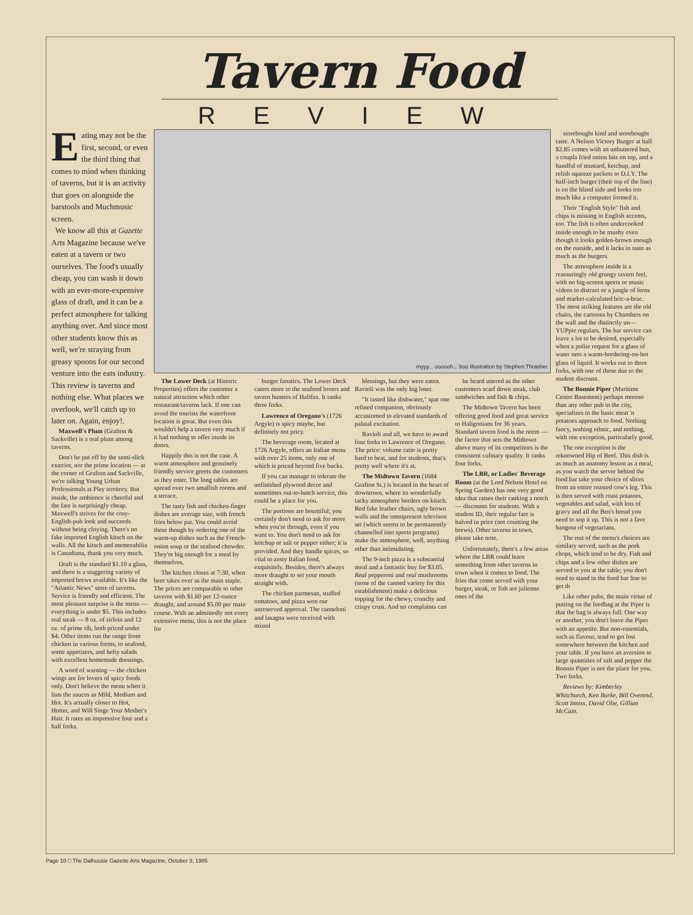Tavern Food
REVIEW
Eating may not be the first, second, or even the third thing that comes to mind when thinking of taverns, but it is an activity that goes on alongside the barstools and Muchmusic screen.
We know all this at Gazette Arts Magazine because we've eaten at a tavern or two ourselves. The food's usually cheap, you can wash it down with an ever-more-expensive glass of draft, and it can be a perfect atmosphere for talking anything over. And since most other students know this as well, we're straying from greasy spoons for our second venture into the eats industry. This review is taverns and nothing else. What places we overlook, we'll catch up to later on. Again, enjoy!.
Maxwell's Plum (Grafton & Sackville) is a real plum among taverns.
Don't be put off by the semi-slick exterior, nor the prime location — at the corner of Grafton and Sackville, we're talking Young Urban Professionals at Play territory. But inside, the ambience is cheerful and the fare is surprisingly cheap. Maxwell's strives for the cosy-English-pub look and succeeds without being cloying. There's no fake imported English kitsch on the walls. All the kitsch and memorabilia is Canadiana, thank you very much.
Draft is the standard $1.10 a glass, and there is a staggering variety of imported brews available. It's like the "Atlantic News" store of taverns. Service is friendly and efficient. The most pleasant surprise is the menu — everything is under $5. This includes real steak — 8 oz. of sirloin and 12 oz. of prime rib, both priced under $4. Other items run the range from chicken in various forms, to seafood, some appetizers, and hefty salads with excellent homemade dressings.
A word of warning — the chicken wings are for lovers of spicy foods only. Don't believe the menu when it lists the sauces as Mild, Medium and Hot. It's actually closer to Hot, Hotter, and Will Singe Your Mother's Hair. It rates an impressive four and a half forks.
myyy... oooooh... boo Illustration by Stephen Thrasher
The Lower Deck (at Historic Properties) offers the customer a natural attraction which other restaurant/taverns lack. If one can avoid the tourists the waterfront location is great. But even this wouldn't help a tavern very much if it had nothing to offer inside its doors.
Happily this is not the case. A warm atmosphere and genuinely friendly service greets the customers as they enter. The long tables are spread over two smallish rooms and a terrace.
The tasty fish and chicken-finger dishes are average size, with french fries below par. You could avoid these though by ordering one of the warm-up dishes such as the French-onion soup or the seafood chowder. They're big enough for a meal by themselves.
The kitchen closes at 7:30, when beer takes over as the main staple. The prices are comparable to other taverns with $1.60 per 12-ounce draught, and around $5.00 per main course. With an admittedly not every extensive menu, this is not the place for
burger fanatics. The Lower Deck caters more to the seafood lovers and tavern hunters of Halifax. It ranks three forks.
Lawrence of Oregano's (1726 Argyle) is spicy maybe, but definitely not pricy.
The beverage room, located at 1726 Argyle, offers an Italian menu with over 25 items, only one of which is priced beyond five bucks.
If you can manage to tolerate the unfinished plywood decor and sometimes out-to-lunch service, this could be a place for you.
The portions are bountiful; you certainly don't need to ask for more when you're through, even if you want to. You don't need to ask for ketchup or salt or pepper either; it is provided. And they handle spices, so vital to zesty Italian food, exquisitely. Besides, there's always more draught to set your mouth straight with.
The chicken parmesan, stuffed tomatoes, and pizza won our unreserved approval. The canneloni and lasagna were received with mixed
blessings, but they were eaten. Ravioli was the only big loser.
"It tasted like dishwater," spat one refined companion, obviously accustomed to elevated standards of palatal excitation.
Ravioli and all, we have to award four forks to Lawrence of Oregano. The price: volume ratio is pretty hard to beat, and for students, that's pretty well where it's at.
The Midtown Tavern (1684 Grafton St.) is located in the heart of downtown, where its wonderfully tacky atmosphere borders on kitsch. Red fake leather chairs, ugly brown walls and the omnipresent televison set (which seems to be permanently channelled into sports programs) make the atmosphere, well, anything other than intimidating.
The 9-inch pizza is a substantial meal and a fantastic buy for $3.05. Real pepperoni and real mushrooms (none of the canned variety for this establishment) make a delicious topping for the chewy, crunchy and crispy crust. And no complaints can
be heard uttered as the other customers scarf down steak, club sandwiches and fish & chips.
The Midtown Tavern has been offering good food and great service to Haligonians for 36 years. Standard tavern food is the norm — the factor that sets the Midtown above many of its competitors is the consistent culinary quality. It ranks four forks.
The LBR, or Ladies' Beverage Room (at the Lord Nelson Hotel on Spring Garden) has one very good idea that raises their ranking a notch — discounts for students. With a student ID, their regular fare is halved in price (not counting the brews). Other taverns in town, please take note.
Unfortunately, there's a few areas where the LBR could learn something from other taverns in town when it comes to food. The fries that come served with your burger, steak, or fish are julienne ones of the
storebought kind and storebought taste. A Nelson Victory Burger at half $2.85 comes with an unbuttered bun, a coupla fried onion bits on top, and a handful of mustard, ketchup, and relish squeeze packets to D.I.Y. The half-inch burger (their top of the line) is on the bland side and looks too much like a computer formed it.
Their "English Style" fish and chips is missing in English accents, too. The fish is often undercooked inside enough to be mushy even though it looks golden-brown enough on the outside, and it lacks in taste as much as the burgers.
The atmosphere inside is a reassuringly old grungy tavern feel, with no big-screen sports or music videos to distract or a jungle of ferns and market-calculated bric-a-brac. The most striking features are the old chairs, the cartoons by Chambers on the wall and the distinctly un—YUPpie regulars. The bar service can leave a lot to be desired, especially when a polite request for a glass of water nets a warm-bordering-on-hot glass of liquid. It works out to three forks, with one of those due to the student discount.
The Bonnie Piper (Maritime Centre Basement) perhaps moreso than any other pub in the city, specializes in the basic meat 'n potatoes approach to food. Nothing fancy, nothing ethnic, and nothing, with one exception, particularly good.
The one exception is the reknowned Hip of Beef. This dish is as much an anatomy lesson as a meal, as you watch the server behind the food bar take your choice of slices from an entire roasted cow's leg. This is then served with roast potatoes, vegetables and salad, with lots of gravy and all the Ben's bread you need to sop it up. This is not a fave hangout of vegetarians.
The rest of the menu's choices are similary served, such as the pork chops, which tend to be dry. Fish and chips and a few other dishes are served to you at the table; you don't need to stand in the food bar line to get th
Like other pubs, the main virtue of putting on the feedbag at the Piper is that the bag is always full. One way or another, you don't leave the Piper with an appetite. But non-essentials, such as flavour, tend to get lost somewhere between the kitchen and your table. If you have an aversion to large quantities of salt and pepper the Bonnie Piper is not the place for you. Two forks.
Reviews by: Kimberley Whitchurch, Ken Burke, Bill Overend, Scott Inniss, David Olie, Gillian McCain.
Page 10 □ The Dalhousie Gazette Arts Magazine, October 3, 1985